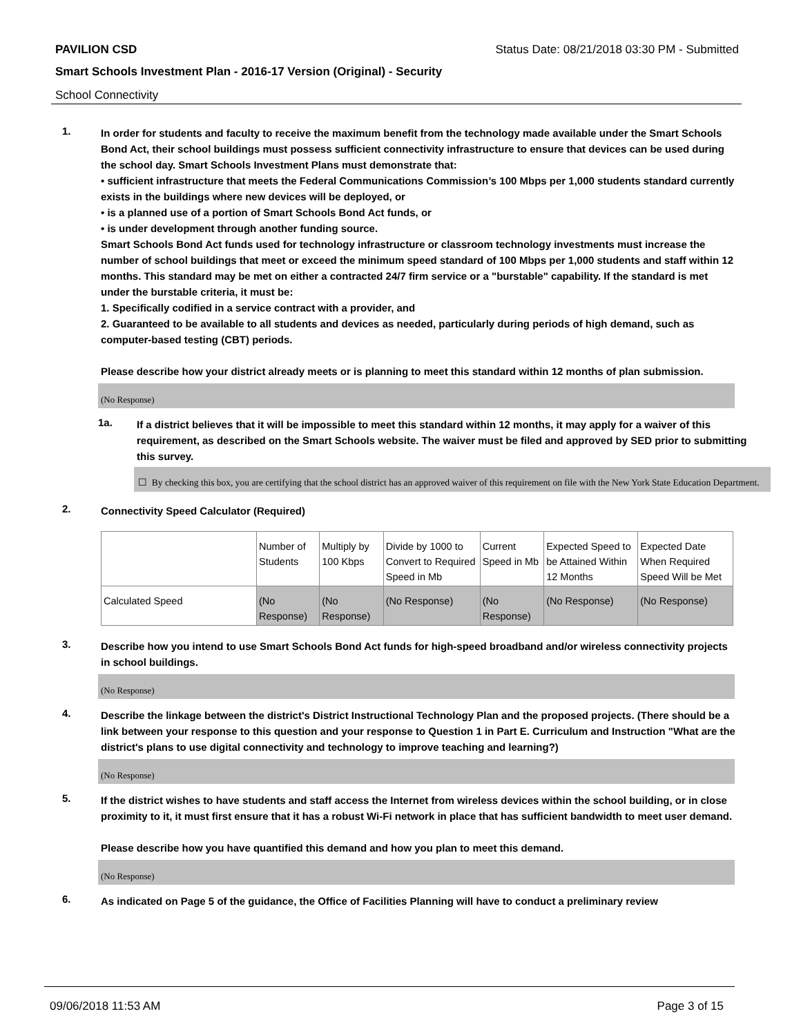PAVILION CSD Status Date: 08/21/2018 03:30 PM - Submitted
Smart Schools Investment Plan - 2016-17 Version (Original) - Security
School Connectivity
1.
In order for students and faculty to receive the maximum benefit from the technology made available under the Smart Schools Bond Act, their school buildings must possess sufficient connectivity infrastructure to ensure that devices can be used during the school day. Smart Schools Investment Plans must demonstrate that:
• sufficient infrastructure that meets the Federal Communications Commission’s 100 Mbps per 1,000 students standard currently exists in the buildings where new devices will be deployed, or
• is a planned use of a portion of Smart Schools Bond Act funds, or
• is under development through another funding source.
Smart Schools Bond Act funds used for technology infrastructure or classroom technology investments must increase the number of school buildings that meet or exceed the minimum speed standard of 100 Mbps per 1,000 students and staff within 12 months. This standard may be met on either a contracted 24/7 firm service or a "burstable" capability. If the standard is met under the burstable criteria, it must be:
1. Specifically codified in a service contract with a provider, and
2. Guaranteed to be available to all students and devices as needed, particularly during periods of high demand, such as computer-based testing (CBT) periods.
Please describe how your district already meets or is planning to meet this standard within 12 months of plan submission.
(No Response)
1a.
If a district believes that it will be impossible to meet this standard within 12 months, it may apply for a waiver of this requirement, as described on the Smart Schools website. The waiver must be filed and approved by SED prior to submitting this survey.
☐ By checking this box, you are certifying that the school district has an approved waiver of this requirement on file with the New York State Education Department.
2.
Connectivity Speed Calculator (Required)
| | Number of Students | Multiply by 100 Kbps | Divide by 1000 to Convert to Required Speed in Mb | Current Speed in Mb | Expected Speed to be Attained Within 12 Months | Expected Date When Required Speed Will be Met |
| Calculated Speed | (No Response) | (No Response) | (No Response) | (No Response) | (No Response) | (No Response) |
3.
Describe how you intend to use Smart Schools Bond Act funds for high-speed broadband and/or wireless connectivity projects in school buildings.
(No Response)
4.
Describe the linkage between the district's District Instructional Technology Plan and the proposed projects. (There should be a link between your response to this question and your response to Question 1 in Part E. Curriculum and Instruction "What are the district's plans to use digital connectivity and technology to improve teaching and learning?)
(No Response)
5.
If the district wishes to have students and staff access the Internet from wireless devices within the school building, or in close proximity to it, it must first ensure that it has a robust Wi-Fi network in place that has sufficient bandwidth to meet user demand.
Please describe how you have quantified this demand and how you plan to meet this demand.
(No Response)
6.
As indicated on Page 5 of the guidance, the Office of Facilities Planning will have to conduct a preliminary review
09/06/2018 11:53 AM Page 3 of 15